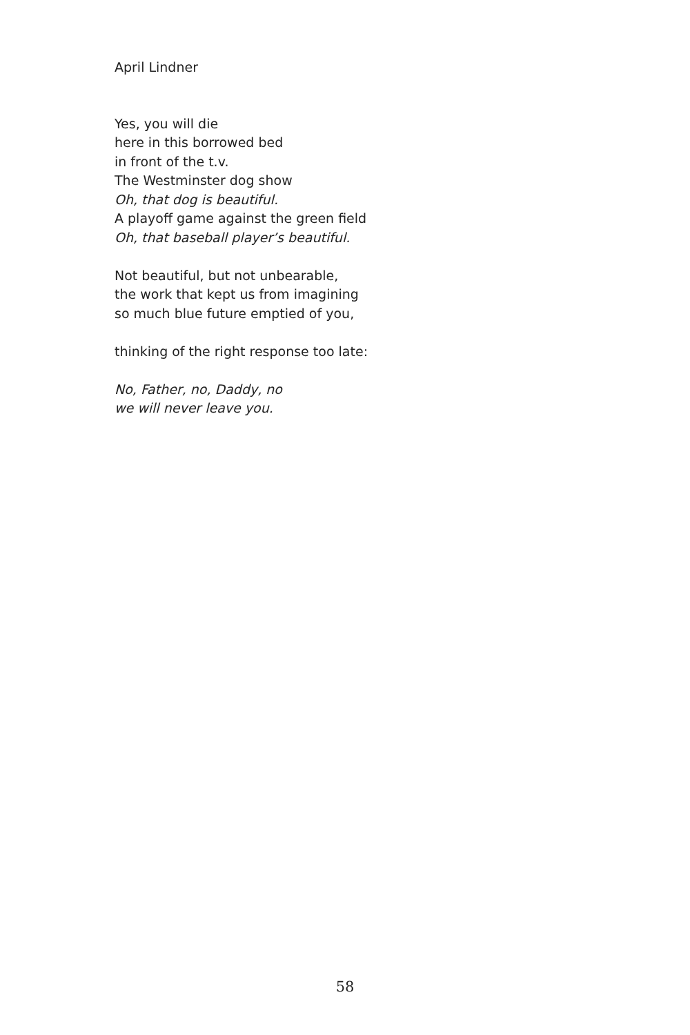April Lindner
Yes, you will die
here in this borrowed bed
in front of the t.v.
The Westminster dog show
Oh, that dog is beautiful.
A playoff game against the green field
Oh, that baseball player’s beautiful.
Not beautiful, but not unbearable,
the work that kept us from imagining
so much blue future emptied of you,
thinking of the right response too late:
No, Father, no, Daddy, no
we will never leave you.
58